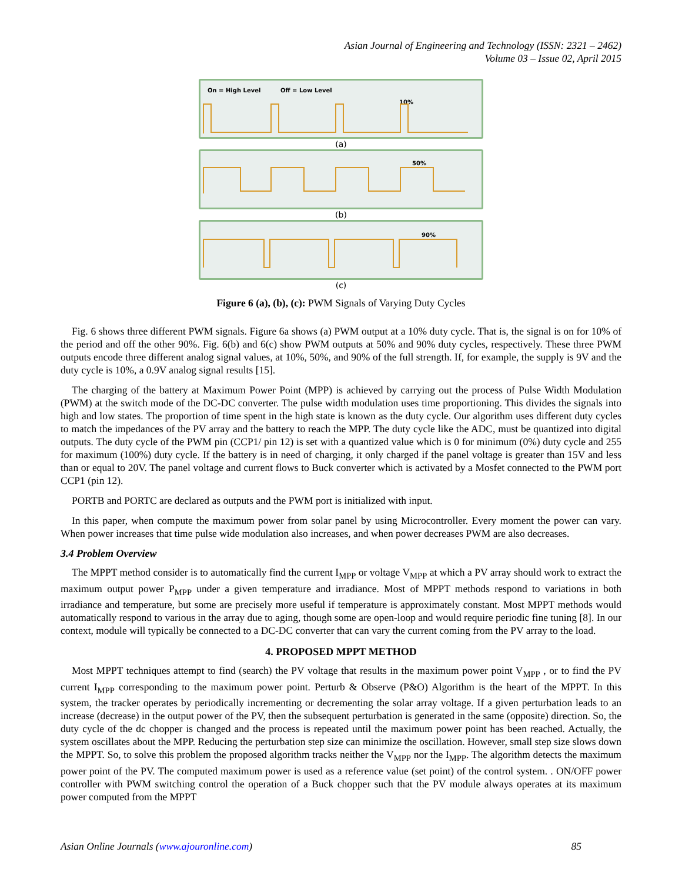Asian Journal of Engineering and Technology (ISSN: 2321 – 2462)
Volume 03 – Issue 02, April 2015
On = High Level Off = Low Level
10%
(a)
50%
(b)
90%
(c)
Figure 6 (a), (b), (c): PWM Signals of Varying Duty Cycles
Fig. 6 shows three different PWM signals. Figure 6a shows (a) PWM output at a 10% duty cycle. That is, the signal is on for 10% of the period and off the other 90%. Fig. 6(b) and 6(c) show PWM outputs at 50% and 90% duty cycles, respectively. These three PWM outputs encode three different analog signal values, at 10%, 50%, and 90% of the full strength. If, for example, the supply is 9V and the duty cycle is 10%, a 0.9V analog signal results [15].
The charging of the battery at Maximum Power Point (MPP) is achieved by carrying out the process of Pulse Width Modulation (PWM) at the switch mode of the DC-DC converter. The pulse width modulation uses time proportioning. This divides the signals into high and low states. The proportion of time spent in the high state is known as the duty cycle. Our algorithm uses different duty cycles to match the impedances of the PV array and the battery to reach the MPP. The duty cycle like the ADC, must be quantized into digital outputs. The duty cycle of the PWM pin (CCP1/ pin 12) is set with a quantized value which is 0 for minimum (0%) duty cycle and 255 for maximum (100%) duty cycle. If the battery is in need of charging, it only charged if the panel voltage is greater than 15V and less than or equal to 20V. The panel voltage and current flows to Buck converter which is activated by a Mosfet connected to the PWM port CCP1 (pin 12).
PORTB and PORTC are declared as outputs and the PWM port is initialized with input.
In this paper, when compute the maximum power from solar panel by using Microcontroller. Every moment the power can vary. When power increases that time pulse wide modulation also increases, and when power decreases PWM are also decreases.
3.4 Problem Overview
The MPPT method consider is to automatically find the current I<sub>MPP</sub> or voltage V<sub>MPP</sub> at which a PV array should work to extract the maximum output power P<sub>MPP</sub> under a given temperature and irradiance. Most of MPPT methods respond to variations in both irradiance and temperature, but some are precisely more useful if temperature is approximately constant. Most MPPT methods would automatically respond to various in the array due to aging, though some are open-loop and would require periodic fine tuning [8]. In our context, module will typically be connected to a DC-DC converter that can vary the current coming from the PV array to the load.
4. PROPOSED MPPT METHOD
Most MPPT techniques attempt to find (search) the PV voltage that results in the maximum power point V<sub>MPP</sub> , or to find the PV current I<sub>MPP</sub> corresponding to the maximum power point. Perturb & Observe (P&O) Algorithm is the heart of the MPPT. In this system, the tracker operates by periodically incrementing or decrementing the solar array voltage. If a given perturbation leads to an increase (decrease) in the output power of the PV, then the subsequent perturbation is generated in the same (opposite) direction. So, the duty cycle of the dc chopper is changed and the process is repeated until the maximum power point has been reached. Actually, the system oscillates about the MPP. Reducing the perturbation step size can minimize the oscillation. However, small step size slows down the MPPT. So, to solve this problem the proposed algorithm tracks neither the V<sub>MPP</sub> nor the I<sub>MPP</sub>. The algorithm detects the maximum power point of the PV. The computed maximum power is used as a reference value (set point) of the control system. . ON/OFF power controller with PWM switching control the operation of a Buck chopper such that the PV module always operates at its maximum power computed from the MPPT
Asian Online Journals (www.ajouronline.com) 85